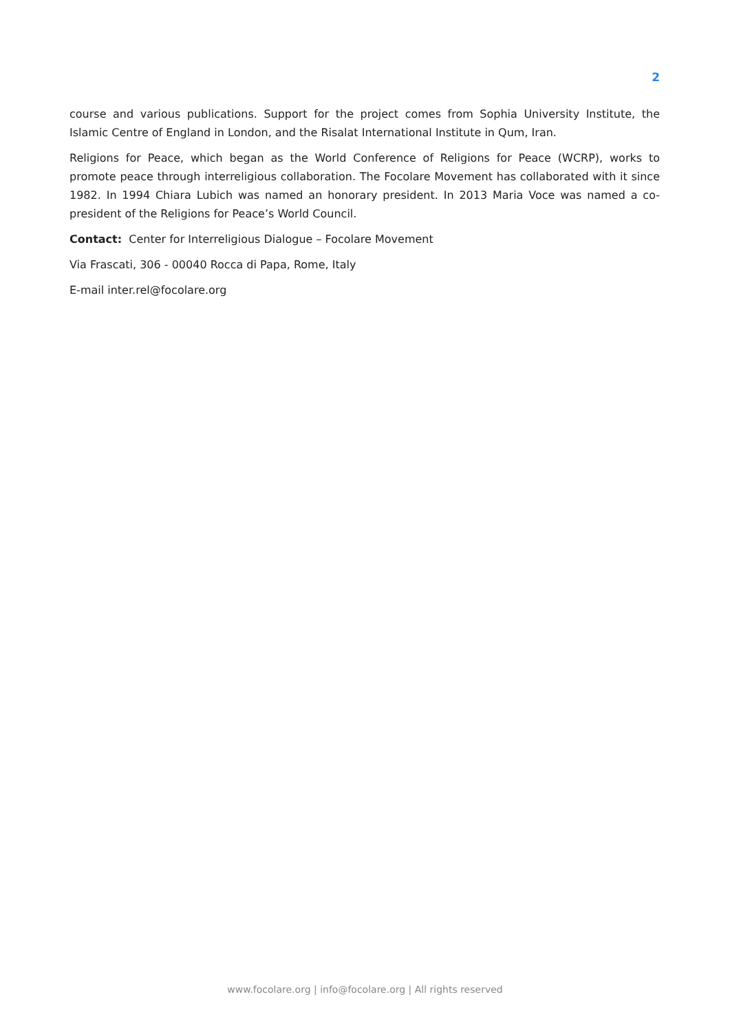2
course and various publications. Support for the project comes from Sophia University Institute, the Islamic Centre of England in London, and the Risalat International Institute in Qum, Iran.
Religions for Peace, which began as the World Conference of Religions for Peace (WCRP), works to promote peace through interreligious collaboration. The Focolare Movement has collaborated with it since 1982. In 1994 Chiara Lubich was named an honorary president. In 2013 Maria Voce was named a co-president of the Religions for Peace’s World Council.
Contact: Center for Interreligious Dialogue – Focolare Movement
Via Frascati, 306 - 00040 Rocca di Papa, Rome, Italy
E-mail inter.rel@focolare.org
www.focolare.org | info@focolare.org | All rights reserved